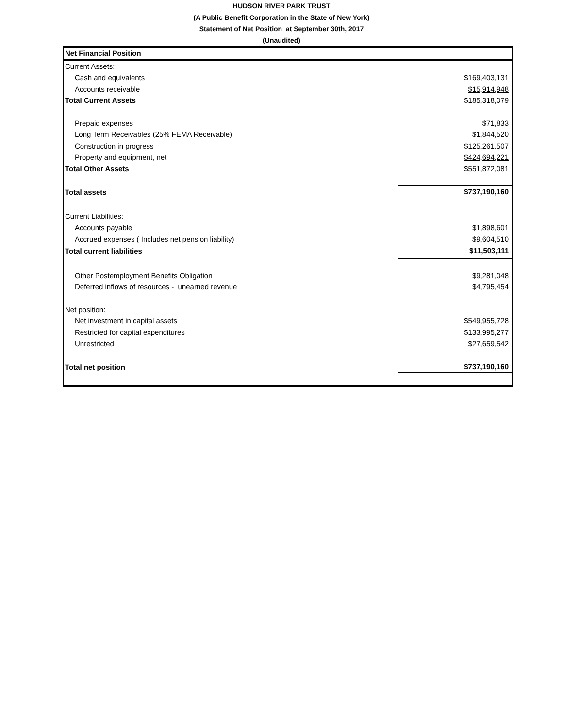HUDSON RIVER PARK TRUST
(A Public Benefit Corporation in the State of New York)
Statement of Net Position at September 30th, 2017
(Unaudited)
| Net Financial Position | |
| Current Assets: | |
| Cash and equivalents | $169,403,131 |
| Accounts receivable | $15,914,948 |
| Total Current Assets | $185,318,079 |
| Prepaid expenses | $71,833 |
| Long Term Receivables (25% FEMA Receivable) | $1,844,520 |
| Construction in progress | $125,261,507 |
| Property and equipment, net | $424,694,221 |
| Total Other Assets | $551,872,081 |
| Total assets | $737,190,160 |
| Current Liabilities: | |
| Accounts payable | $1,898,601 |
| Accrued expenses ( Includes net pension liability) | $9,604,510 |
| Total current liabilities | $11,503,111 |
| Other Postemployment Benefits Obligation | $9,281,048 |
| Deferred inflows of resources - unearned revenue | $4,795,454 |
| Net position: | |
| Net investment in capital assets | $549,955,728 |
| Restricted for capital expenditures | $133,995,277 |
| Unrestricted | $27,659,542 |
| Total net position | $737,190,160 |